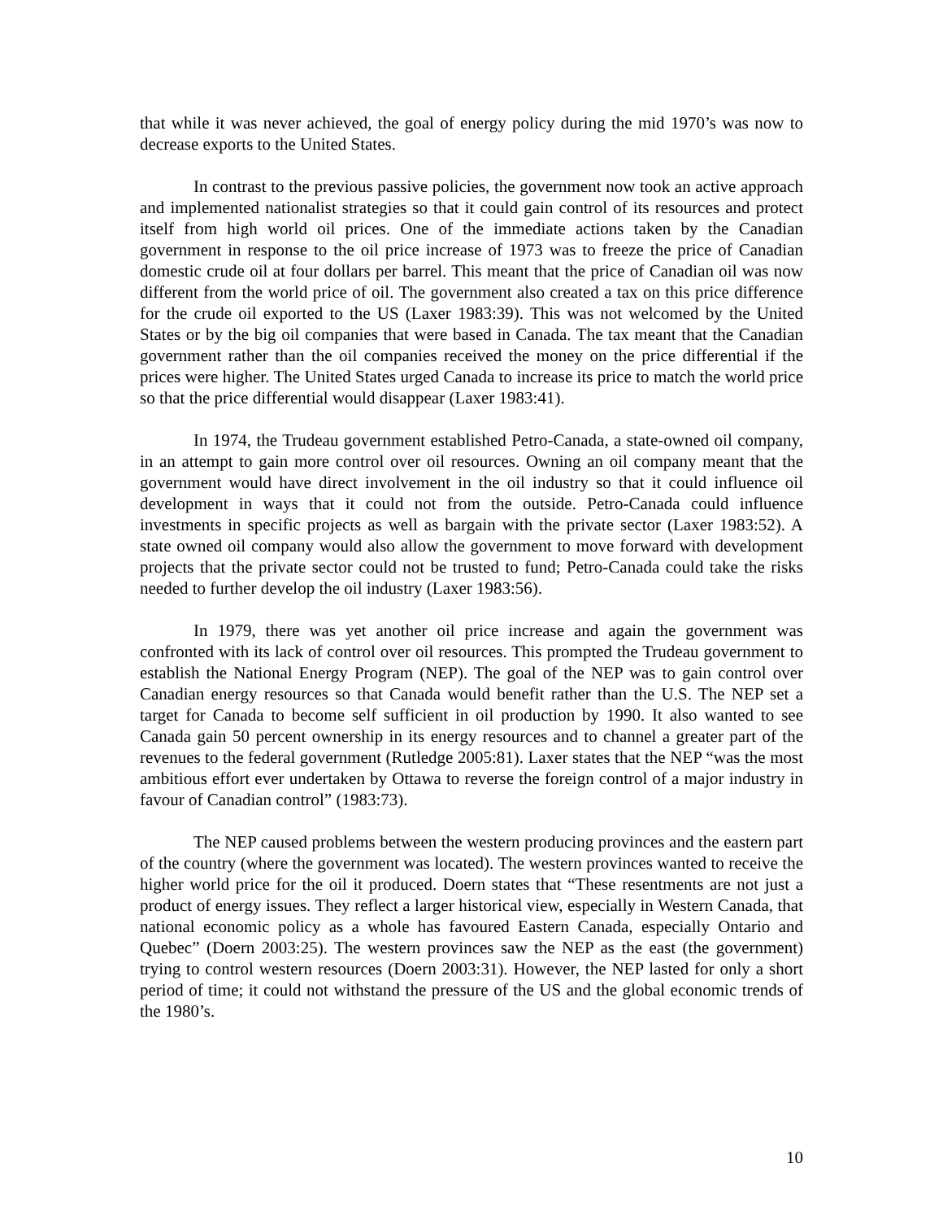that while it was never achieved, the goal of energy policy during the mid 1970’s was now to decrease exports to the United States.
In contrast to the previous passive policies, the government now took an active approach and implemented nationalist strategies so that it could gain control of its resources and protect itself from high world oil prices. One of the immediate actions taken by the Canadian government in response to the oil price increase of 1973 was to freeze the price of Canadian domestic crude oil at four dollars per barrel. This meant that the price of Canadian oil was now different from the world price of oil. The government also created a tax on this price difference for the crude oil exported to the US (Laxer 1983:39). This was not welcomed by the United States or by the big oil companies that were based in Canada. The tax meant that the Canadian government rather than the oil companies received the money on the price differential if the prices were higher. The United States urged Canada to increase its price to match the world price so that the price differential would disappear (Laxer 1983:41).
In 1974, the Trudeau government established Petro-Canada, a state-owned oil company, in an attempt to gain more control over oil resources. Owning an oil company meant that the government would have direct involvement in the oil industry so that it could influence oil development in ways that it could not from the outside. Petro-Canada could influence investments in specific projects as well as bargain with the private sector (Laxer 1983:52). A state owned oil company would also allow the government to move forward with development projects that the private sector could not be trusted to fund; Petro-Canada could take the risks needed to further develop the oil industry (Laxer 1983:56).
In 1979, there was yet another oil price increase and again the government was confronted with its lack of control over oil resources. This prompted the Trudeau government to establish the National Energy Program (NEP). The goal of the NEP was to gain control over Canadian energy resources so that Canada would benefit rather than the U.S. The NEP set a target for Canada to become self sufficient in oil production by 1990. It also wanted to see Canada gain 50 percent ownership in its energy resources and to channel a greater part of the revenues to the federal government (Rutledge 2005:81). Laxer states that the NEP “was the most ambitious effort ever undertaken by Ottawa to reverse the foreign control of a major industry in favour of Canadian control” (1983:73).
The NEP caused problems between the western producing provinces and the eastern part of the country (where the government was located). The western provinces wanted to receive the higher world price for the oil it produced. Doern states that “These resentments are not just a product of energy issues. They reflect a larger historical view, especially in Western Canada, that national economic policy as a whole has favoured Eastern Canada, especially Ontario and Quebec” (Doern 2003:25). The western provinces saw the NEP as the east (the government) trying to control western resources (Doern 2003:31). However, the NEP lasted for only a short period of time; it could not withstand the pressure of the US and the global economic trends of the 1980’s.
10